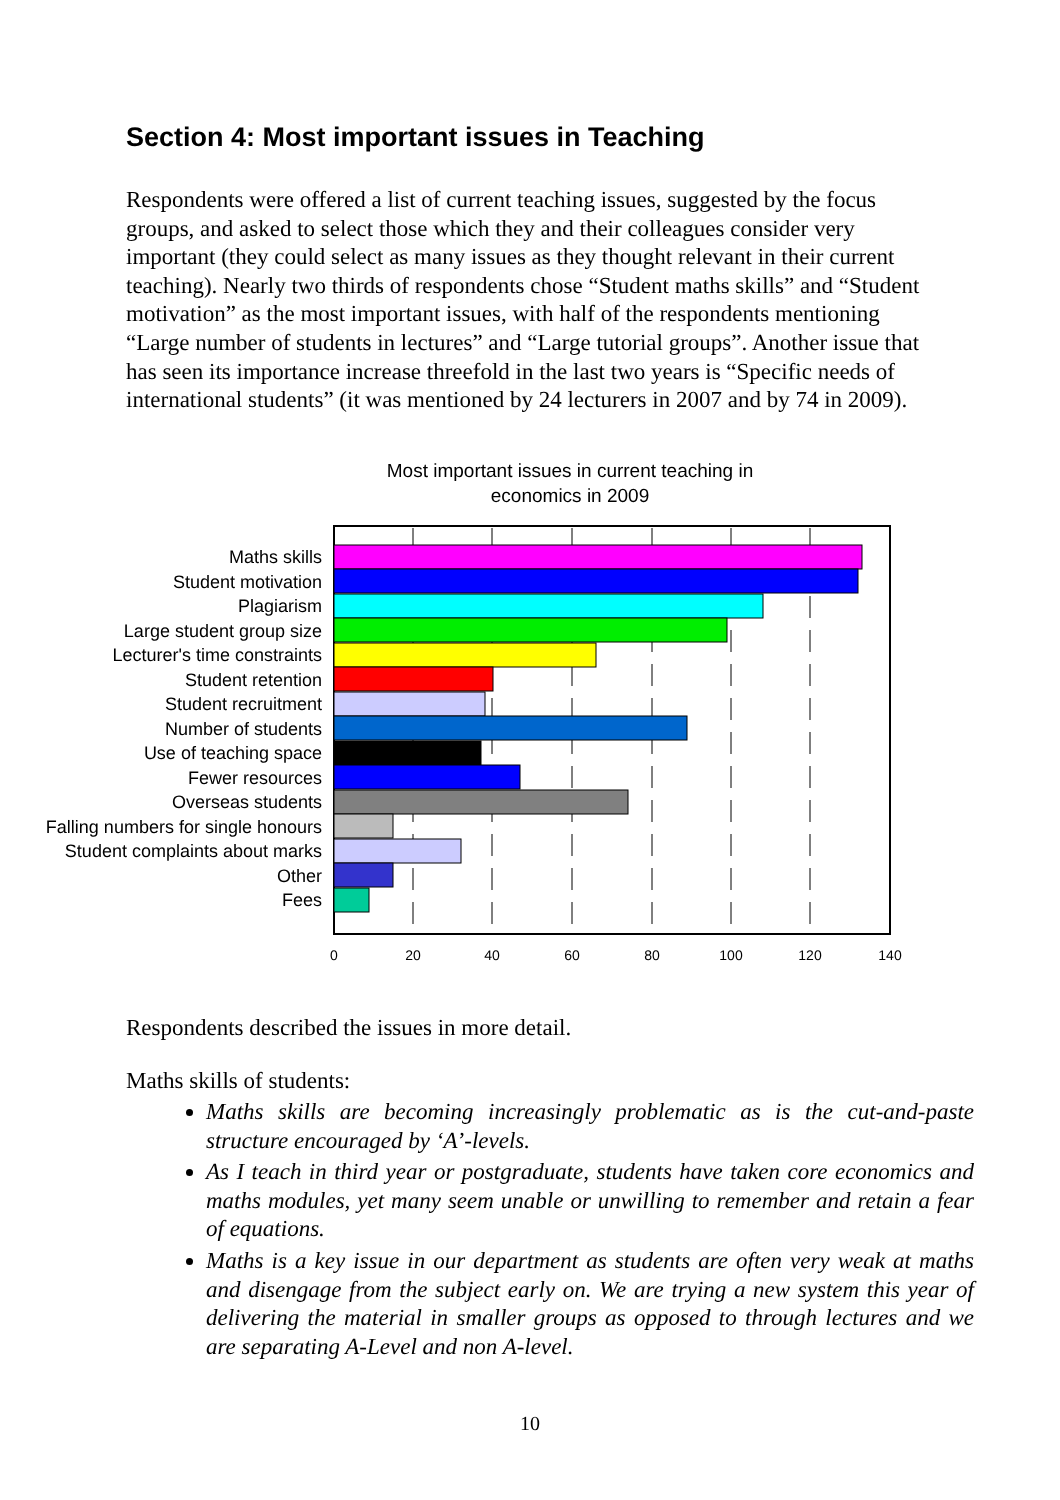Section 4: Most important issues in Teaching
Respondents were offered a list of current teaching issues, suggested by the focus groups, and asked to select those which they and their colleagues consider very important (they could select as many issues as they thought relevant in their current teaching). Nearly two thirds of respondents chose “Student maths skills” and “Student motivation” as the most important issues, with half of the respondents mentioning “Large number of students in lectures” and “Large tutorial groups”. Another issue that has seen its importance increase threefold in the last two years is “Specific needs of international students” (it was mentioned by 24 lecturers in 2007 and by 74 in 2009).
Most important issues in current teaching in economics in 2009
Maths skills
Student motivation
Plagiarism
Large student group size
Lecturer's time constraints
Student retention
Student recruitment
Number of students
Use of teaching space
Fewer resources
Overseas students
Falling numbers for single honours
Student complaints about marks
Other
Fees
0
20
40
60
80
100
120
140
Respondents described the issues in more detail.
Maths skills of students:
Maths skills are becoming increasingly problematic as is the cut-and-paste structure encouraged by ‘A’-levels.
As I teach in third year or postgraduate, students have taken core economics and maths modules, yet many seem unable or unwilling to remember and retain a fear of equations.
Maths is a key issue in our department as students are often very weak at maths and disengage from the subject early on. We are trying a new system this year of delivering the material in smaller groups as opposed to through lectures and we are separating A-Level and non A-level.
10